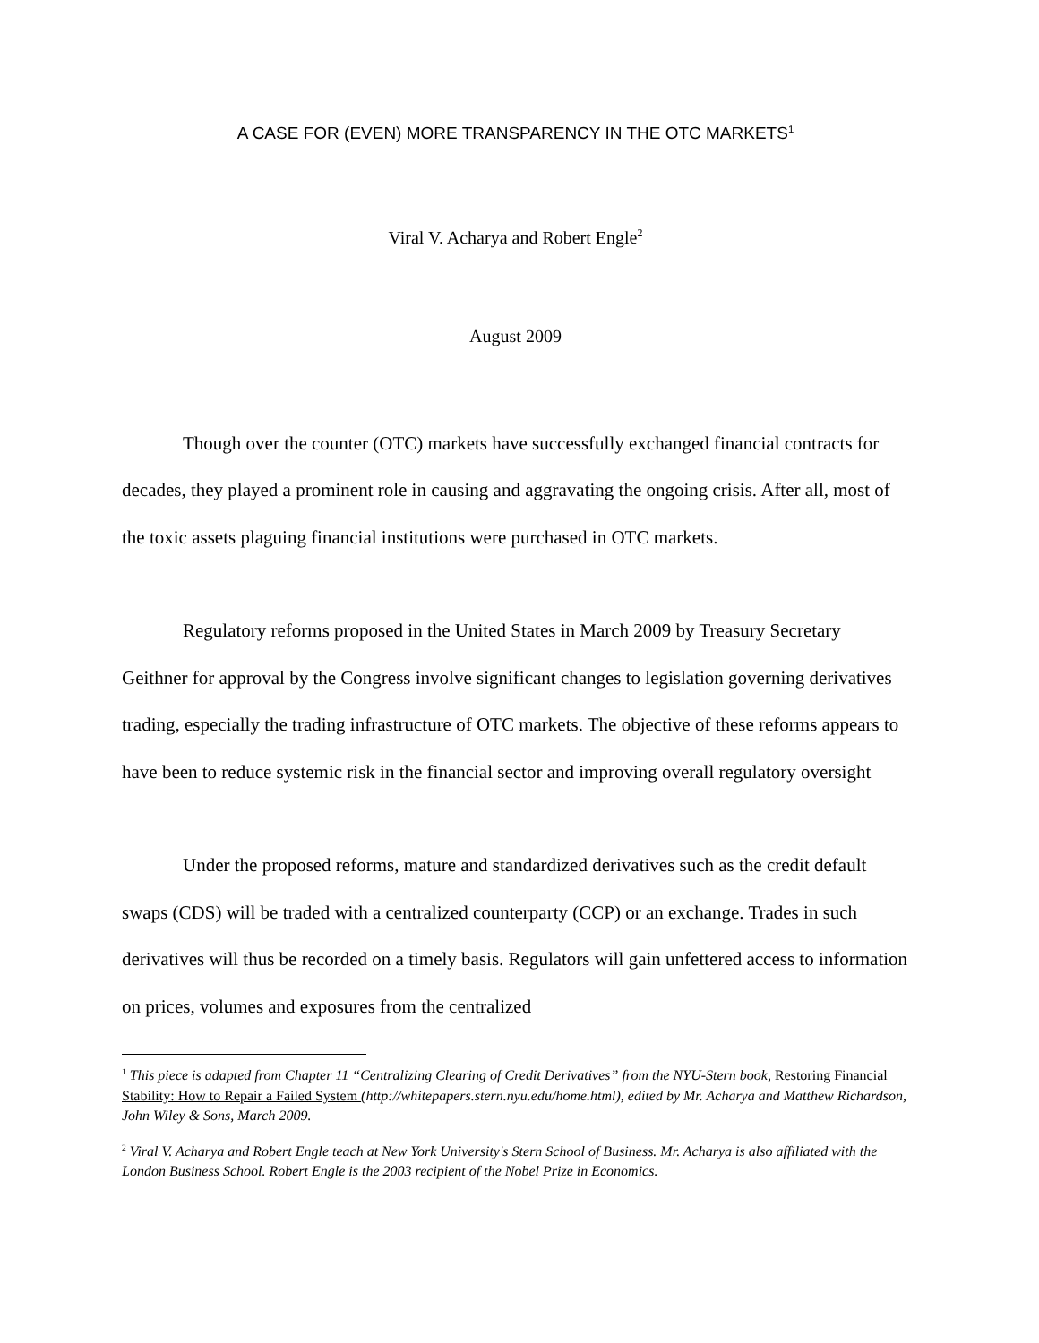A CASE FOR (EVEN) MORE TRANSPARENCY IN THE OTC MARKETS<sup>1</sup>
Viral V. Acharya and Robert Engle<sup>2</sup>
August 2009
Though over the counter (OTC) markets have successfully exchanged financial contracts for decades, they played a prominent role in causing and aggravating the ongoing crisis. After all, most of the toxic assets plaguing financial institutions were purchased in OTC markets.
Regulatory reforms proposed in the United States in March 2009 by Treasury Secretary Geithner for approval by the Congress involve significant changes to legislation governing derivatives trading, especially the trading infrastructure of OTC markets. The objective of these reforms appears to have been to reduce systemic risk in the financial sector and improving overall regulatory oversight
Under the proposed reforms, mature and standardized derivatives such as the credit default swaps (CDS) will be traded with a centralized counterparty (CCP) or an exchange. Trades in such derivatives will thus be recorded on a timely basis. Regulators will gain unfettered access to information on prices, volumes and exposures from the centralized
<sup>1</sup> This piece is adapted from Chapter 11 “Centralizing Clearing of Credit Derivatives” from the NYU-Stern book, Restoring Financial Stability: How to Repair a Failed System (http://whitepapers.stern.nyu.edu/home.html), edited by Mr. Acharya and Matthew Richardson, John Wiley & Sons, March 2009.
<sup>2</sup> Viral V. Acharya and Robert Engle teach at New York University's Stern School of Business. Mr. Acharya is also affiliated with the London Business School. Robert Engle is the 2003 recipient of the Nobel Prize in Economics.